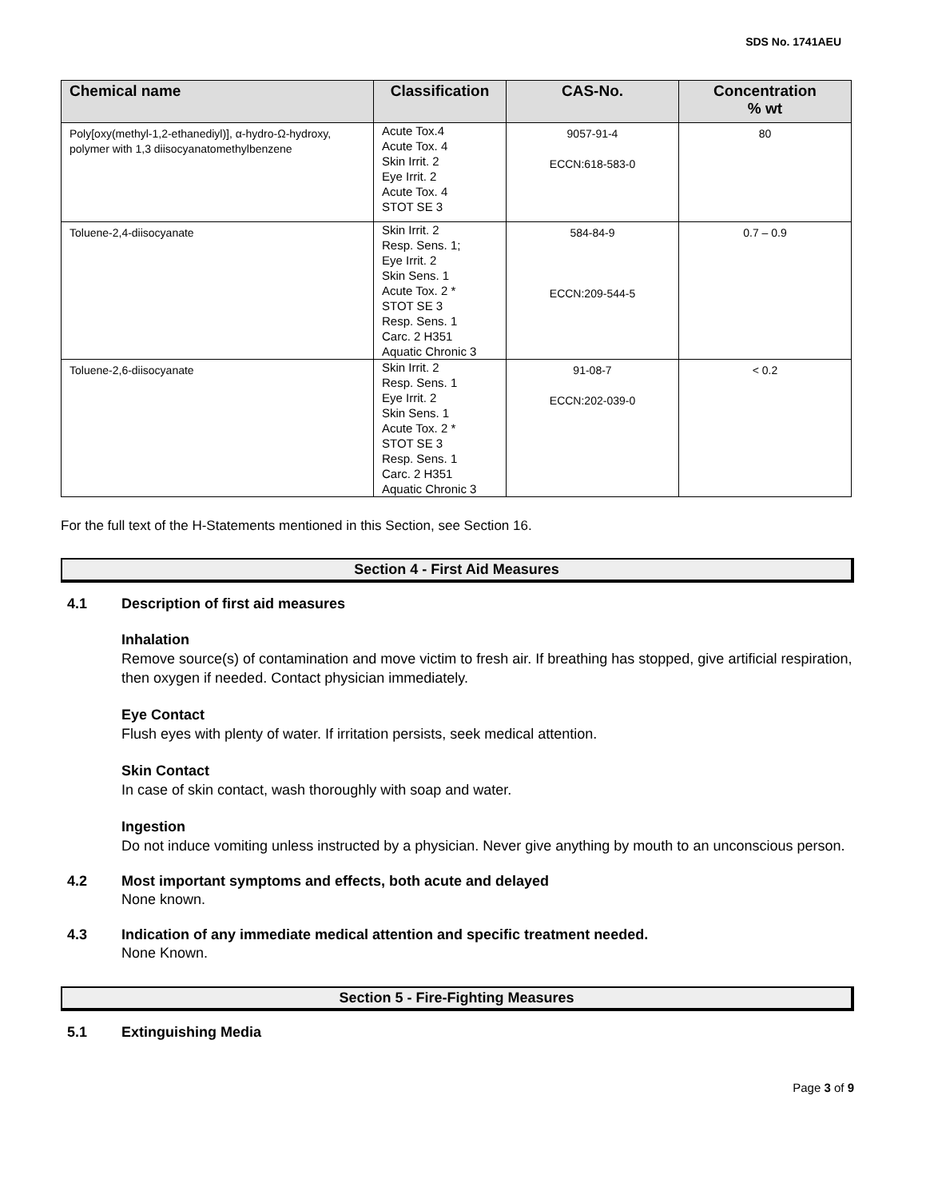SDS No. 1741AEU
| Chemical name | Classification | CAS-No. | Concentration % wt |
| --- | --- | --- | --- |
| Poly[oxy(methyl-1,2-ethanediyl)], α-hydro-Ω-hydroxy, polymer with 1,3 diisocyanatomethylbenzene | Acute Tox.4 Acute Tox. 4 Skin Irrit. 2 Eye Irrit. 2 Acute Tox. 4 STOT SE 3 | 9057-91-4 ECCN:618-583-0 | 80 |
| Toluene-2,4-diisocyanate | Skin Irrit. 2 Resp. Sens. 1; Eye Irrit. 2 Skin Sens. 1 Acute Tox. 2 * STOT SE 3 Resp. Sens. 1 Carc. 2 H351 Aquatic Chronic 3 | 584-84-9 ECCN:209-544-5 | 0.7 – 0.9 |
| Toluene-2,6-diisocyanate | Skin Irrit. 2 Resp. Sens. 1 Eye Irrit. 2 Skin Sens. 1 Acute Tox. 2 * STOT SE 3 Resp. Sens. 1 Carc. 2 H351 Aquatic Chronic 3 | 91-08-7 ECCN:202-039-0 | < 0.2 |
For the full text of the H-Statements mentioned in this Section, see Section 16.
Section 4 - First Aid Measures
4.1 Description of first aid measures
Inhalation
Remove source(s) of contamination and move victim to fresh air. If breathing has stopped, give artificial respiration, then oxygen if needed. Contact physician immediately.
Eye Contact
Flush eyes with plenty of water. If irritation persists, seek medical attention.
Skin Contact
In case of skin contact, wash thoroughly with soap and water.
Ingestion
Do not induce vomiting unless instructed by a physician. Never give anything by mouth to an unconscious person.
4.2 Most important symptoms and effects, both acute and delayed
None known.
4.3 Indication of any immediate medical attention and specific treatment needed.
None Known.
Section 5 - Fire-Fighting Measures
5.1 Extinguishing Media
Page 3 of 9